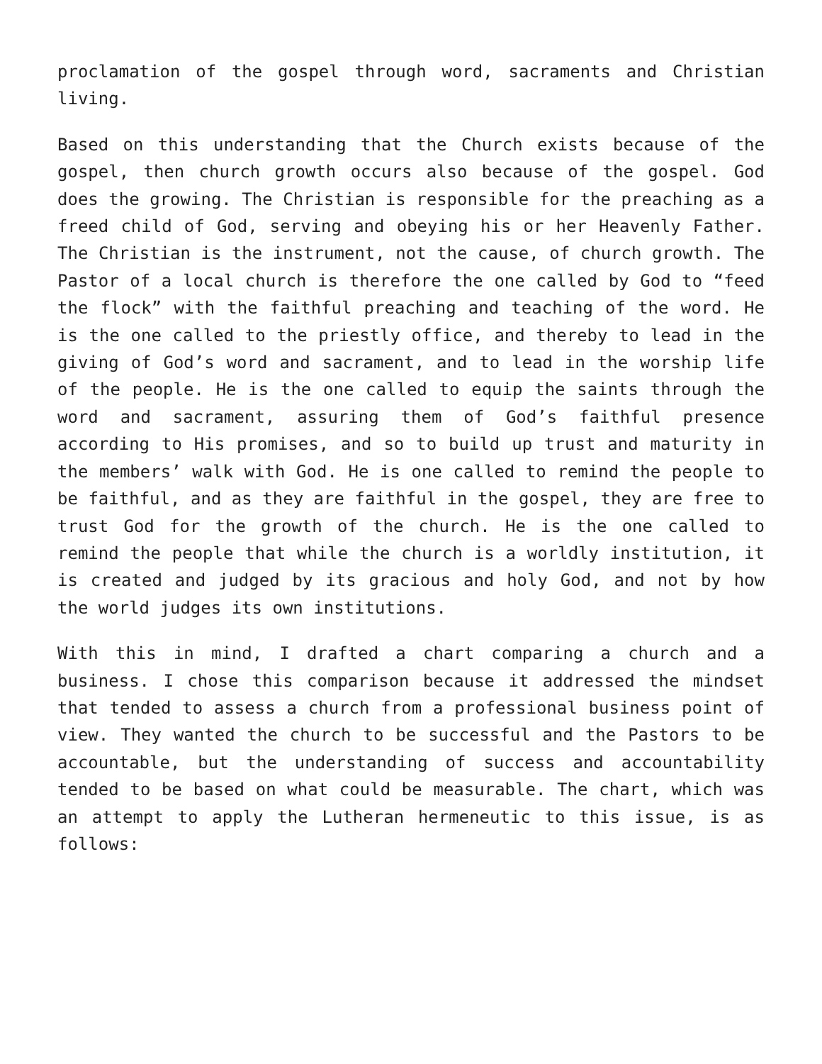proclamation of the gospel through word, sacraments and Christian living.
Based on this understanding that the Church exists because of the gospel, then church growth occurs also because of the gospel. God does the growing. The Christian is responsible for the preaching as a freed child of God, serving and obeying his or her Heavenly Father. The Christian is the instrument, not the cause, of church growth. The Pastor of a local church is therefore the one called by God to “feed the flock” with the faithful preaching and teaching of the word. He is the one called to the priestly office, and thereby to lead in the giving of God’s word and sacrament, and to lead in the worship life of the people. He is the one called to equip the saints through the word and sacrament, assuring them of God’s faithful presence according to His promises, and so to build up trust and maturity in the members’ walk with God. He is one called to remind the people to be faithful, and as they are faithful in the gospel, they are free to trust God for the growth of the church. He is the one called to remind the people that while the church is a worldly institution, it is created and judged by its gracious and holy God, and not by how the world judges its own institutions.
With this in mind, I drafted a chart comparing a church and a business. I chose this comparison because it addressed the mindset that tended to assess a church from a professional business point of view. They wanted the church to be successful and the Pastors to be accountable, but the understanding of success and accountability tended to be based on what could be measurable. The chart, which was an attempt to apply the Lutheran hermeneutic to this issue, is as follows: